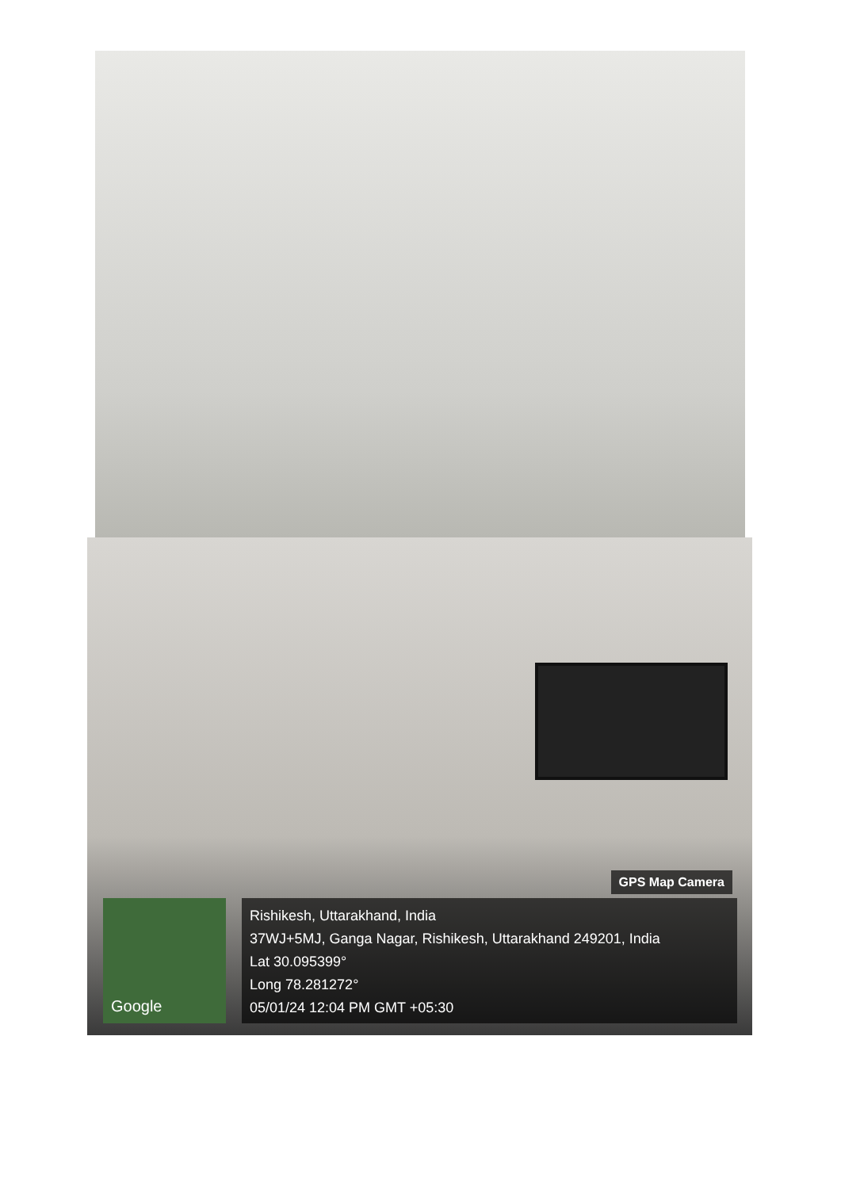GPS Map Camera
Google
Rishikesh, Uttarakhand, India
37WJ+5MJ, Ganga Nagar, Rishikesh, Uttarakhand 249201, India
Lat 30.095399°
Long 78.281272°
05/01/24 12:04 PM GMT +05:30